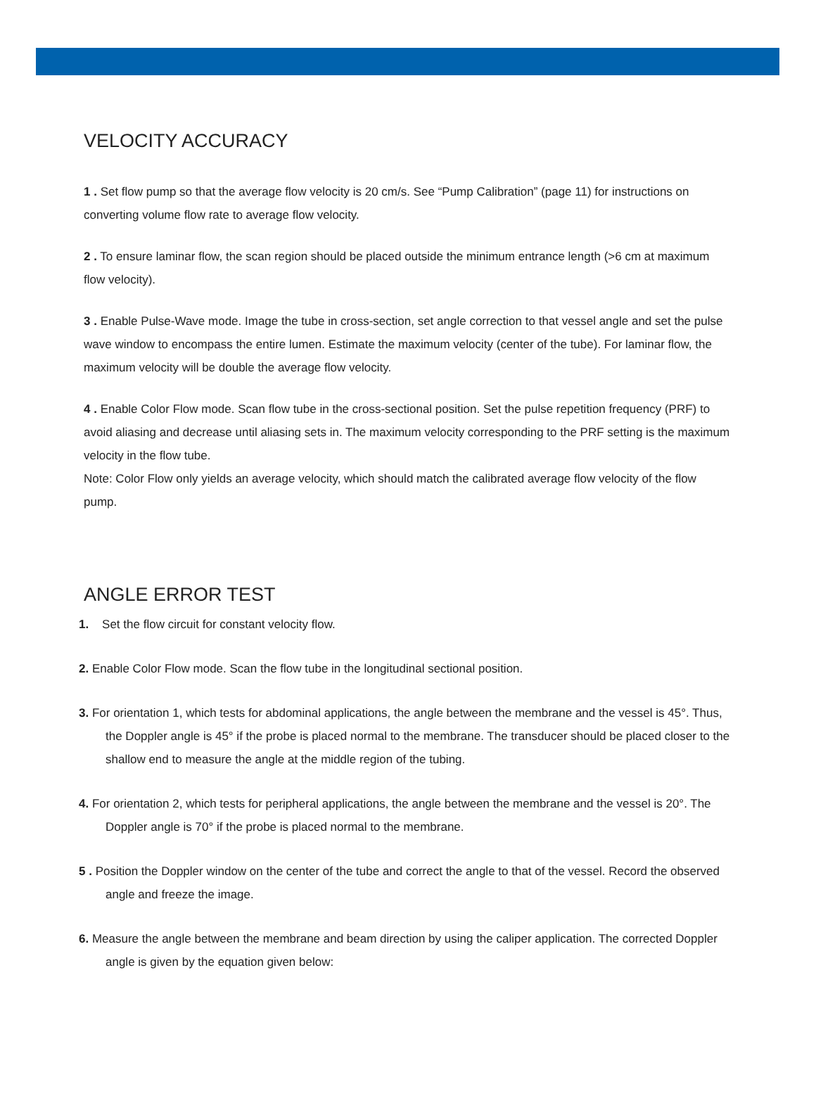VELOCITY ACCURACY
1 . Set flow pump so that the average flow velocity is 20 cm/s. See “Pump Calibration” (page 11) for instructions on converting volume flow rate to average flow velocity.
2 . To ensure laminar flow, the scan region should be placed outside the minimum entrance length (>6 cm at maximum flow velocity).
3 . Enable Pulse-Wave mode. Image the tube in cross-section, set angle correction to that vessel angle and set the pulse wave window to encompass the entire lumen. Estimate the maximum velocity (center of the tube). For laminar flow, the maximum velocity will be double the average flow velocity.
4 . Enable Color Flow mode. Scan flow tube in the cross-sectional position. Set the pulse repetition frequency (PRF) to avoid aliasing and decrease until aliasing sets in. The maximum velocity corresponding to the PRF setting is the maximum velocity in the flow tube.
Note: Color Flow only yields an average velocity, which should match the calibrated average flow velocity of the flow pump.
ANGLE ERROR TEST
1. Set the flow circuit for constant velocity flow.
2. Enable Color Flow mode. Scan the flow tube in the longitudinal sectional position.
3. For orientation 1, which tests for abdominal applications, the angle between the membrane and the vessel is 45°. Thus, the Doppler angle is 45° if the probe is placed normal to the membrane. The transducer should be placed closer to the shallow end to measure the angle at the middle region of the tubing.
4. For orientation 2, which tests for peripheral applications, the angle between the membrane and the vessel is 20°. The Doppler angle is 70° if the probe is placed normal to the membrane.
5 . Position the Doppler window on the center of the tube and correct the angle to that of the vessel. Record the observed angle and freeze the image.
6. Measure the angle between the membrane and beam direction by using the caliper application. The corrected Doppler angle is given by the equation given below: